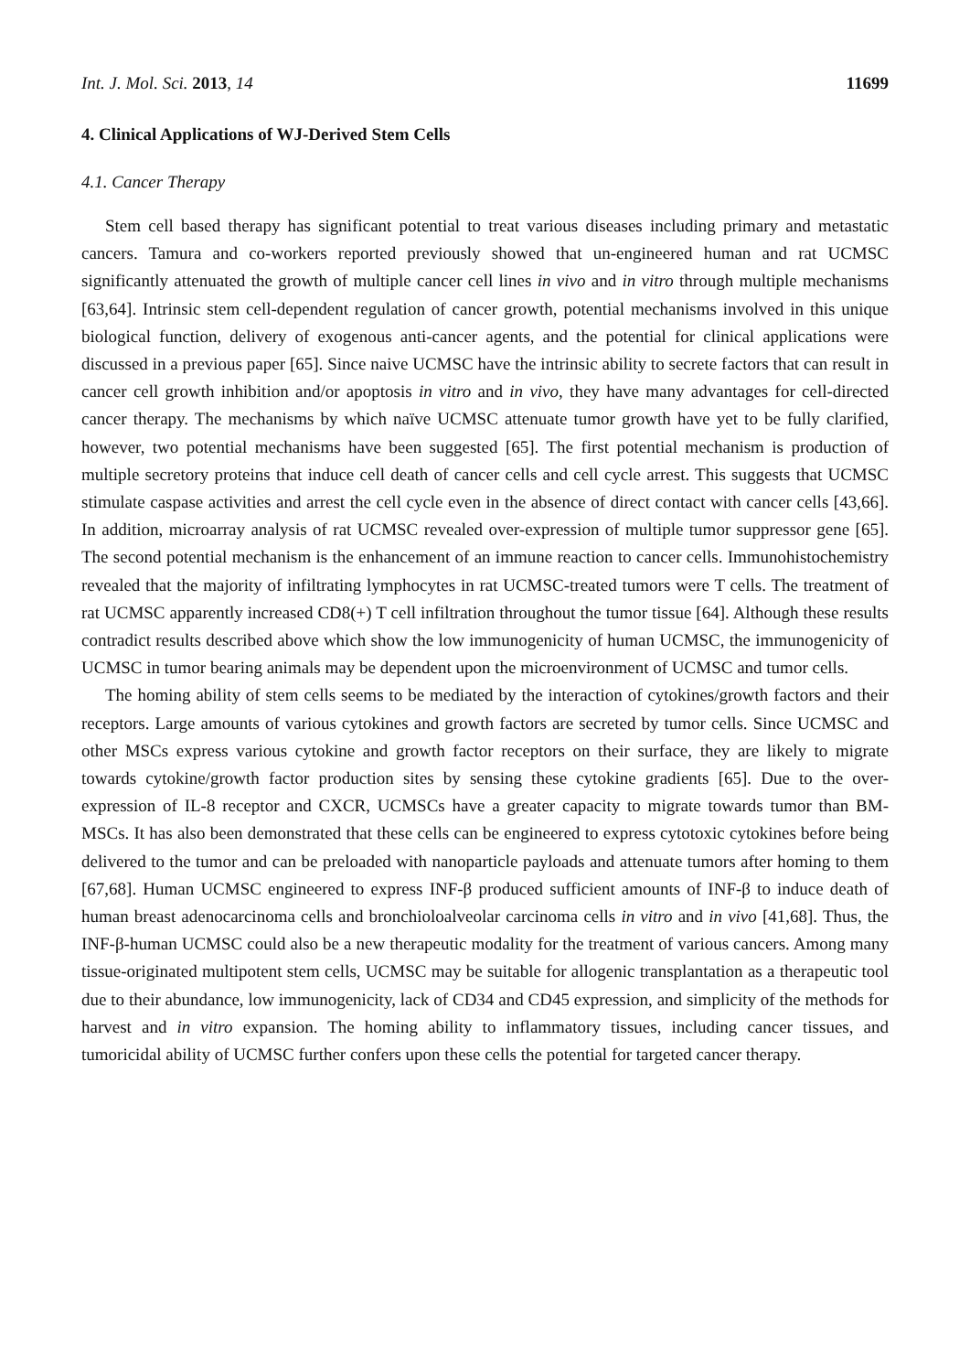Int. J. Mol. Sci. 2013, 14 11699
4. Clinical Applications of WJ-Derived Stem Cells
4.1. Cancer Therapy
Stem cell based therapy has significant potential to treat various diseases including primary and metastatic cancers. Tamura and co-workers reported previously showed that un-engineered human and rat UCMSC significantly attenuated the growth of multiple cancer cell lines in vivo and in vitro through multiple mechanisms [63,64]. Intrinsic stem cell-dependent regulation of cancer growth, potential mechanisms involved in this unique biological function, delivery of exogenous anti-cancer agents, and the potential for clinical applications were discussed in a previous paper [65]. Since naive UCMSC have the intrinsic ability to secrete factors that can result in cancer cell growth inhibition and/or apoptosis in vitro and in vivo, they have many advantages for cell-directed cancer therapy. The mechanisms by which naïve UCMSC attenuate tumor growth have yet to be fully clarified, however, two potential mechanisms have been suggested [65]. The first potential mechanism is production of multiple secretory proteins that induce cell death of cancer cells and cell cycle arrest. This suggests that UCMSC stimulate caspase activities and arrest the cell cycle even in the absence of direct contact with cancer cells [43,66]. In addition, microarray analysis of rat UCMSC revealed over-expression of multiple tumor suppressor gene [65]. The second potential mechanism is the enhancement of an immune reaction to cancer cells. Immunohistochemistry revealed that the majority of infiltrating lymphocytes in rat UCMSC-treated tumors were T cells. The treatment of rat UCMSC apparently increased CD8(+) T cell infiltration throughout the tumor tissue [64]. Although these results contradict results described above which show the low immunogenicity of human UCMSC, the immunogenicity of UCMSC in tumor bearing animals may be dependent upon the microenvironment of UCMSC and tumor cells.
The homing ability of stem cells seems to be mediated by the interaction of cytokines/growth factors and their receptors. Large amounts of various cytokines and growth factors are secreted by tumor cells. Since UCMSC and other MSCs express various cytokine and growth factor receptors on their surface, they are likely to migrate towards cytokine/growth factor production sites by sensing these cytokine gradients [65]. Due to the over-expression of IL-8 receptor and CXCR, UCMSCs have a greater capacity to migrate towards tumor than BM-MSCs. It has also been demonstrated that these cells can be engineered to express cytotoxic cytokines before being delivered to the tumor and can be preloaded with nanoparticle payloads and attenuate tumors after homing to them [67,68]. Human UCMSC engineered to express INF-β produced sufficient amounts of INF-β to induce death of human breast adenocarcinoma cells and bronchioloalveolar carcinoma cells in vitro and in vivo [41,68]. Thus, the INF-β-human UCMSC could also be a new therapeutic modality for the treatment of various cancers. Among many tissue-originated multipotent stem cells, UCMSC may be suitable for allogenic transplantation as a therapeutic tool due to their abundance, low immunogenicity, lack of CD34 and CD45 expression, and simplicity of the methods for harvest and in vitro expansion. The homing ability to inflammatory tissues, including cancer tissues, and tumoricidal ability of UCMSC further confers upon these cells the potential for targeted cancer therapy.